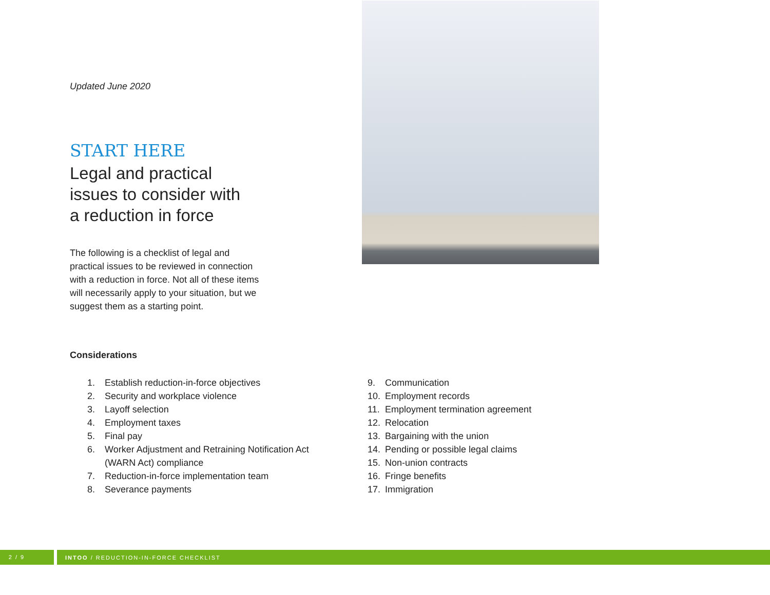Updated June 2020
START HERE
Legal and practical
issues to consider with
a reduction in force
The following is a checklist of legal and practical issues to be reviewed in connection with a reduction in force. Not all of these items will necessarily apply to your situation, but we suggest them as a starting point.
Considerations
1. Establish reduction-in-force objectives
2. Security and workplace violence
3. Layoff selection
4. Employment taxes
5. Final pay
6. Worker Adjustment and Retraining Notification Act (WARN Act) compliance
7. Reduction-in-force implementation team
8. Severance payments
9. Communication
10. Employment records
11. Employment termination agreement
12. Relocation
13. Bargaining with the union
14. Pending or possible legal claims
15. Non-union contracts
16. Fringe benefits
17. Immigration
2 / 9
INTOO / REDUCTION-IN-FORCE CHECKLIST